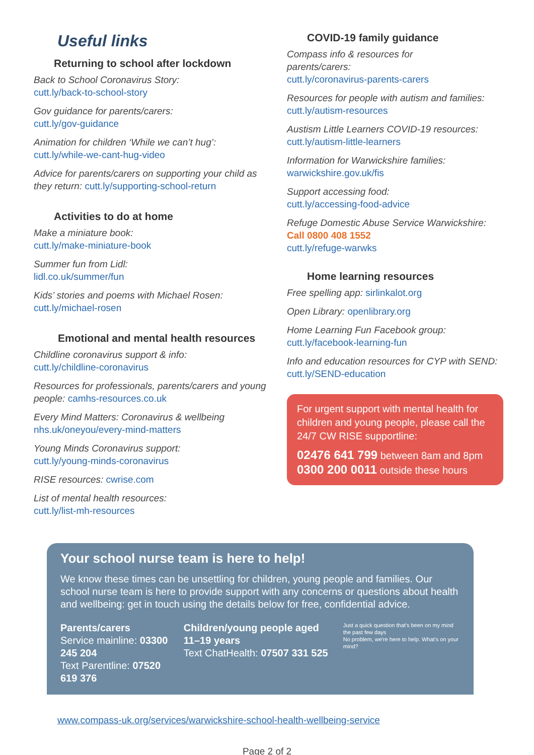Useful links
Returning to school after lockdown
Back to School Coronavirus Story:
cutt.ly/back-to-school-story
Gov guidance for parents/carers:
cutt.ly/gov-guidance
Animation for children ‘While we can’t hug’:
cutt.ly/while-we-cant-hug-video
Advice for parents/carers on supporting your child as they return: cutt.ly/supporting-school-return
Activities to do at home
Make a miniature book:
cutt.ly/make-miniature-book
Summer fun from Lidl:
lidl.co.uk/summer/fun
Kids’ stories and poems with Michael Rosen:
cutt.ly/michael-rosen
Emotional and mental health resources
Childline coronavirus support & info:
cutt.ly/childline-coronavirus
Resources for professionals, parents/carers and young people: camhs-resources.co.uk
Every Mind Matters: Coronavirus & wellbeing
nhs.uk/oneyou/every-mind-matters
Young Minds Coronavirus support:
cutt.ly/young-minds-coronavirus
RISE resources: cwrise.com
List of mental health resources:
cutt.ly/list-mh-resources
COVID-19 family guidance
Compass info & resources for
parents/carers:
cutt.ly/coronavirus-parents-carers
Resources for people with autism and families: cutt.ly/autism-resources
Austism Little Learners COVID-19 resources: cutt.ly/autism-little-learners
Information for Warwickshire families:
warwickshire.gov.uk/fis
Support accessing food:
cutt.ly/accessing-food-advice
Refuge Domestic Abuse Service Warwickshire:
Call 0800 408 1552
cutt.ly/refuge-warwks
Home learning resources
Free spelling app: sirlinkalot.org
Open Library: openlibrary.org
Home Learning Fun Facebook group:
cutt.ly/facebook-learning-fun
Info and education resources for CYP with SEND:
cutt.ly/SEND-education
For urgent support with mental health for children and young people, please call the 24/7 CW RISE supportline:
02476 641 799 between 8am and 8pm
0300 200 0011 outside these hours
Your school nurse team is here to help!
We know these times can be unsettling for children, young people and families. Our school nurse team is here to provide support with any concerns or questions about health and wellbeing: get in touch using the details below for free, confidential advice.
Parents/carers
Service mainline: 03300 245 204
Text Parentline: 07520 619 376
Children/young people aged 11–19 years
Text ChatHealth: 07507 331 525
Just a quick question that's been on my mind the past few days
No problem, we're here to help. What's on your mind?
www.compass-uk.org/services/warwickshire-school-health-wellbeing-service
Page 2 of 2